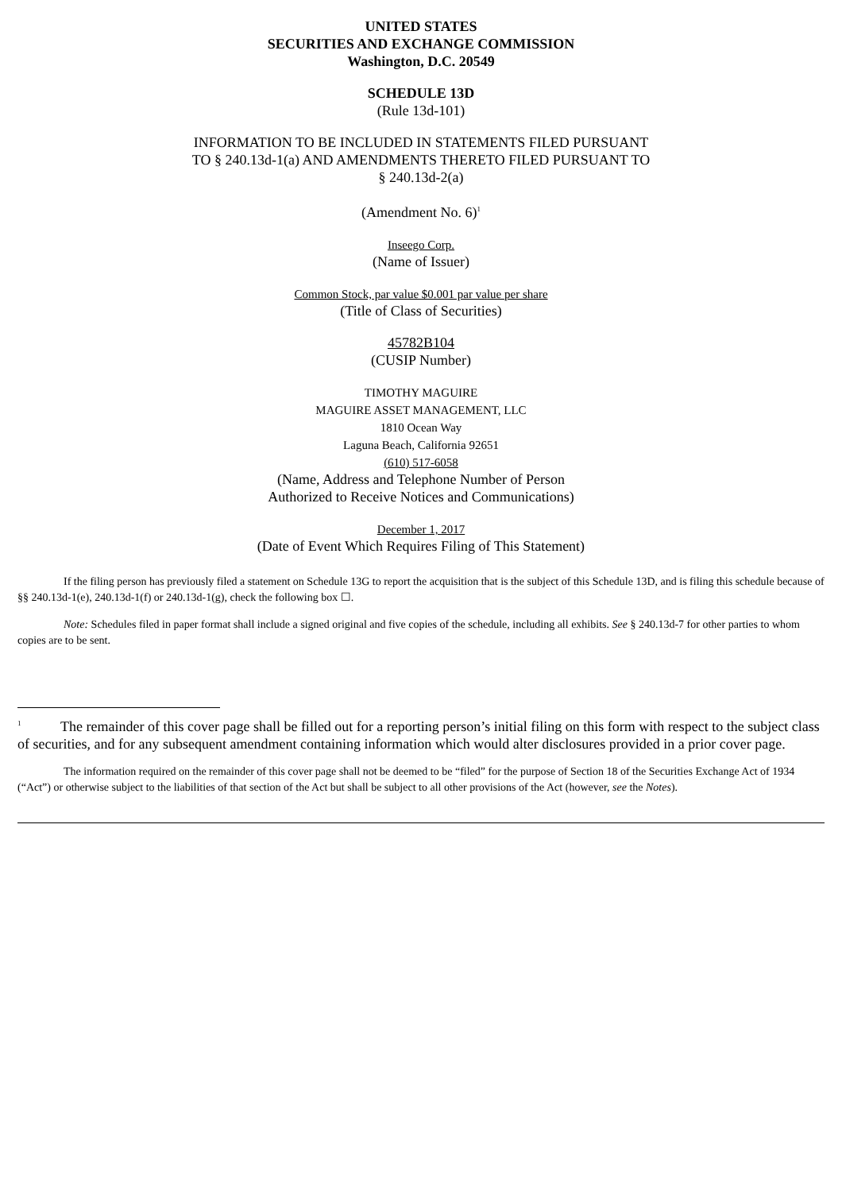UNITED STATES
SECURITIES AND EXCHANGE COMMISSION
Washington, D.C. 20549
SCHEDULE 13D
(Rule 13d-101)
INFORMATION TO BE INCLUDED IN STATEMENTS FILED PURSUANT
TO § 240.13d-1(a) AND AMENDMENTS THERETO FILED PURSUANT TO
§ 240.13d-2(a)
(Amendment No. 6)<sup>1</sup>
Inseego Corp.
(Name of Issuer)
Common Stock, par value $0.001 par value per share
(Title of Class of Securities)
45782B104
(CUSIP Number)
TIMOTHY MAGUIRE
MAGUIRE ASSET MANAGEMENT, LLC
1810 Ocean Way
Laguna Beach, California 92651
(610) 517-6058
(Name, Address and Telephone Number of Person
Authorized to Receive Notices and Communications)
December 1, 2017
(Date of Event Which Requires Filing of This Statement)
If the filing person has previously filed a statement on Schedule 13G to report the acquisition that is the subject of this Schedule 13D, and is filing this schedule because of §§ 240.13d-1(e), 240.13d-1(f) or 240.13d-1(g), check the following box ☐.
Note: Schedules filed in paper format shall include a signed original and five copies of the schedule, including all exhibits. See § 240.13d-7 for other parties to whom copies are to be sent.
<sup>1</sup> The remainder of this cover page shall be filled out for a reporting person’s initial filing on this form with respect to the subject class of securities, and for any subsequent amendment containing information which would alter disclosures provided in a prior cover page.
The information required on the remainder of this cover page shall not be deemed to be “filed” for the purpose of Section 18 of the Securities Exchange Act of 1934 (“Act”) or otherwise subject to the liabilities of that section of the Act but shall be subject to all other provisions of the Act (however, see the Notes).